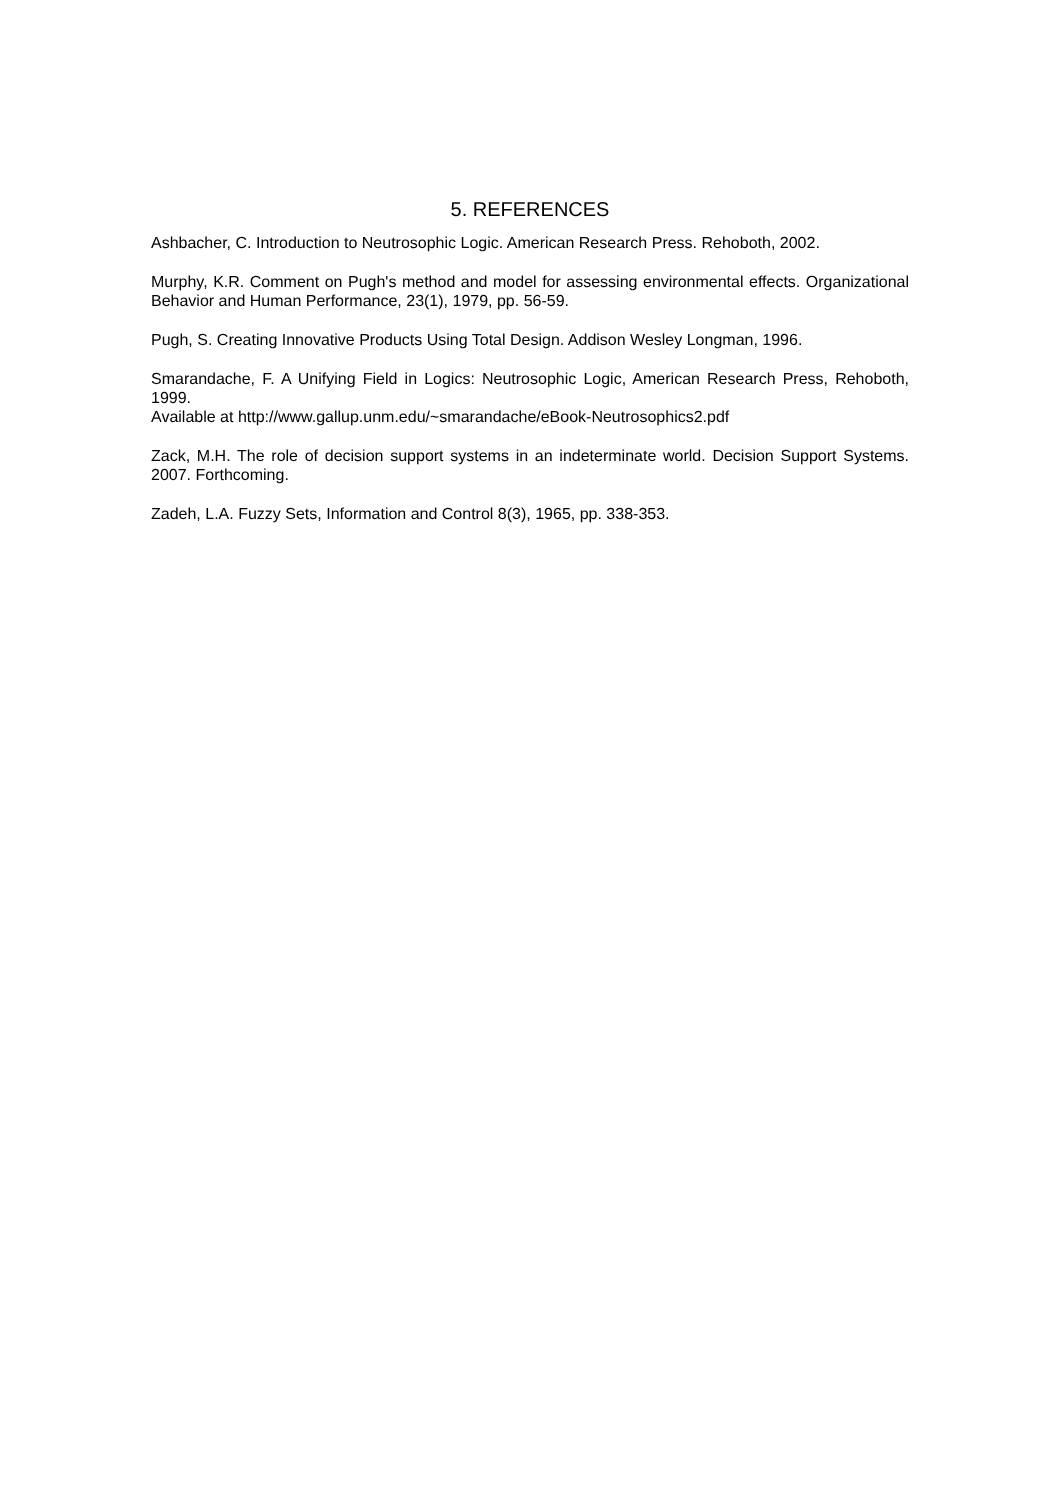5. REFERENCES
Ashbacher, C. Introduction to Neutrosophic Logic. American Research Press. Rehoboth, 2002.
Murphy, K.R. Comment on Pugh's method and model for assessing environmental effects. Organizational Behavior and Human Performance, 23(1), 1979, pp. 56-59.
Pugh, S. Creating Innovative Products Using Total Design. Addison Wesley Longman, 1996.
Smarandache, F. A Unifying Field in Logics: Neutrosophic Logic, American Research Press, Rehoboth, 1999.
Available at http://www.gallup.unm.edu/~smarandache/eBook-Neutrosophics2.pdf
Zack, M.H. The role of decision support systems in an indeterminate world. Decision Support Systems. 2007. Forthcoming.
Zadeh, L.A. Fuzzy Sets, Information and Control 8(3), 1965, pp. 338-353.